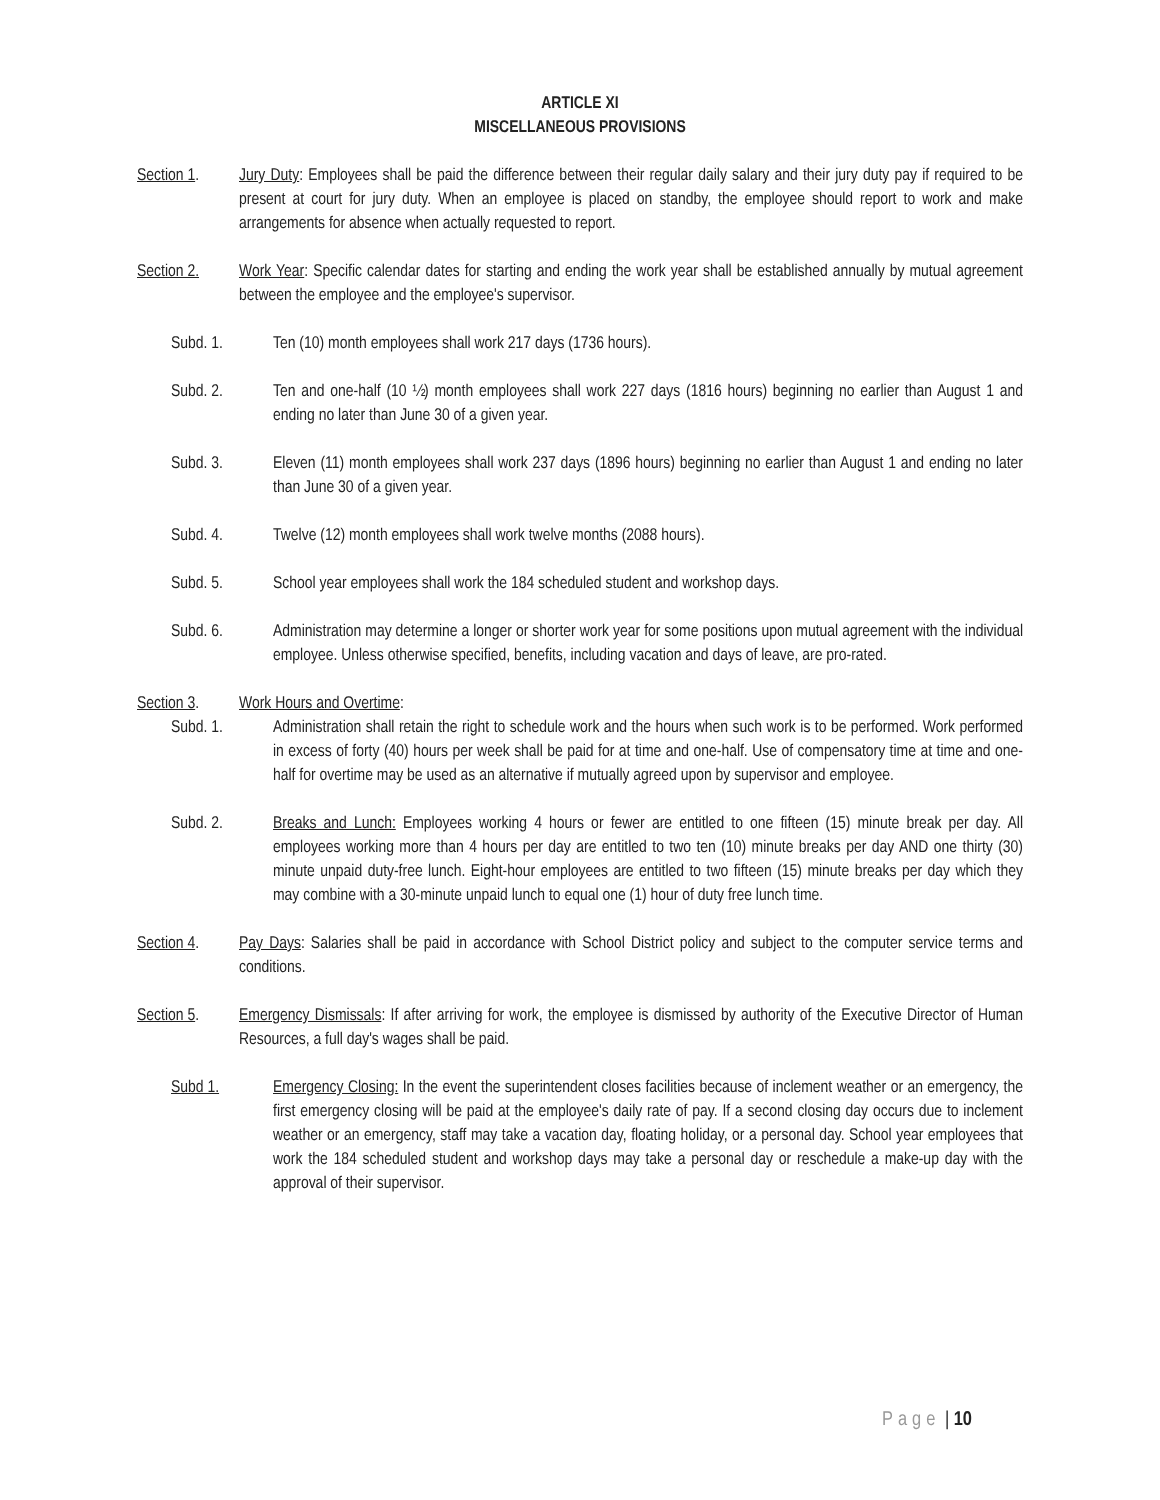ARTICLE XI
MISCELLANEOUS PROVISIONS
Section 1. Jury Duty: Employees shall be paid the difference between their regular daily salary and their jury duty pay if required to be present at court for jury duty. When an employee is placed on standby, the employee should report to work and make arrangements for absence when actually requested to report.
Section 2. Work Year: Specific calendar dates for starting and ending the work year shall be established annually by mutual agreement between the employee and the employee's supervisor.
Subd. 1. Ten (10) month employees shall work 217 days (1736 hours).
Subd. 2. Ten and one-half (10 ½) month employees shall work 227 days (1816 hours) beginning no earlier than August 1 and ending no later than June 30 of a given year.
Subd. 3. Eleven (11) month employees shall work 237 days (1896 hours) beginning no earlier than August 1 and ending no later than June 30 of a given year.
Subd. 4. Twelve (12) month employees shall work twelve months (2088 hours).
Subd. 5. School year employees shall work the 184 scheduled student and workshop days.
Subd. 6. Administration may determine a longer or shorter work year for some positions upon mutual agreement with the individual employee. Unless otherwise specified, benefits, including vacation and days of leave, are pro-rated.
Section 3. Work Hours and Overtime:
Subd. 1. Administration shall retain the right to schedule work and the hours when such work is to be performed. Work performed in excess of forty (40) hours per week shall be paid for at time and one-half. Use of compensatory time at time and one-half for overtime may be used as an alternative if mutually agreed upon by supervisor and employee.
Subd. 2. Breaks and Lunch: Employees working 4 hours or fewer are entitled to one fifteen (15) minute break per day. All employees working more than 4 hours per day are entitled to two ten (10) minute breaks per day AND one thirty (30) minute unpaid duty-free lunch. Eight-hour employees are entitled to two fifteen (15) minute breaks per day which they may combine with a 30-minute unpaid lunch to equal one (1) hour of duty free lunch time.
Section 4. Pay Days: Salaries shall be paid in accordance with School District policy and subject to the computer service terms and conditions.
Section 5. Emergency Dismissals: If after arriving for work, the employee is dismissed by authority of the Executive Director of Human Resources, a full day's wages shall be paid.
Subd 1. Emergency Closing: In the event the superintendent closes facilities because of inclement weather or an emergency, the first emergency closing will be paid at the employee's daily rate of pay. If a second closing day occurs due to inclement weather or an emergency, staff may take a vacation day, floating holiday, or a personal day. School year employees that work the 184 scheduled student and workshop days may take a personal day or reschedule a make-up day with the approval of their supervisor.
Page | 10